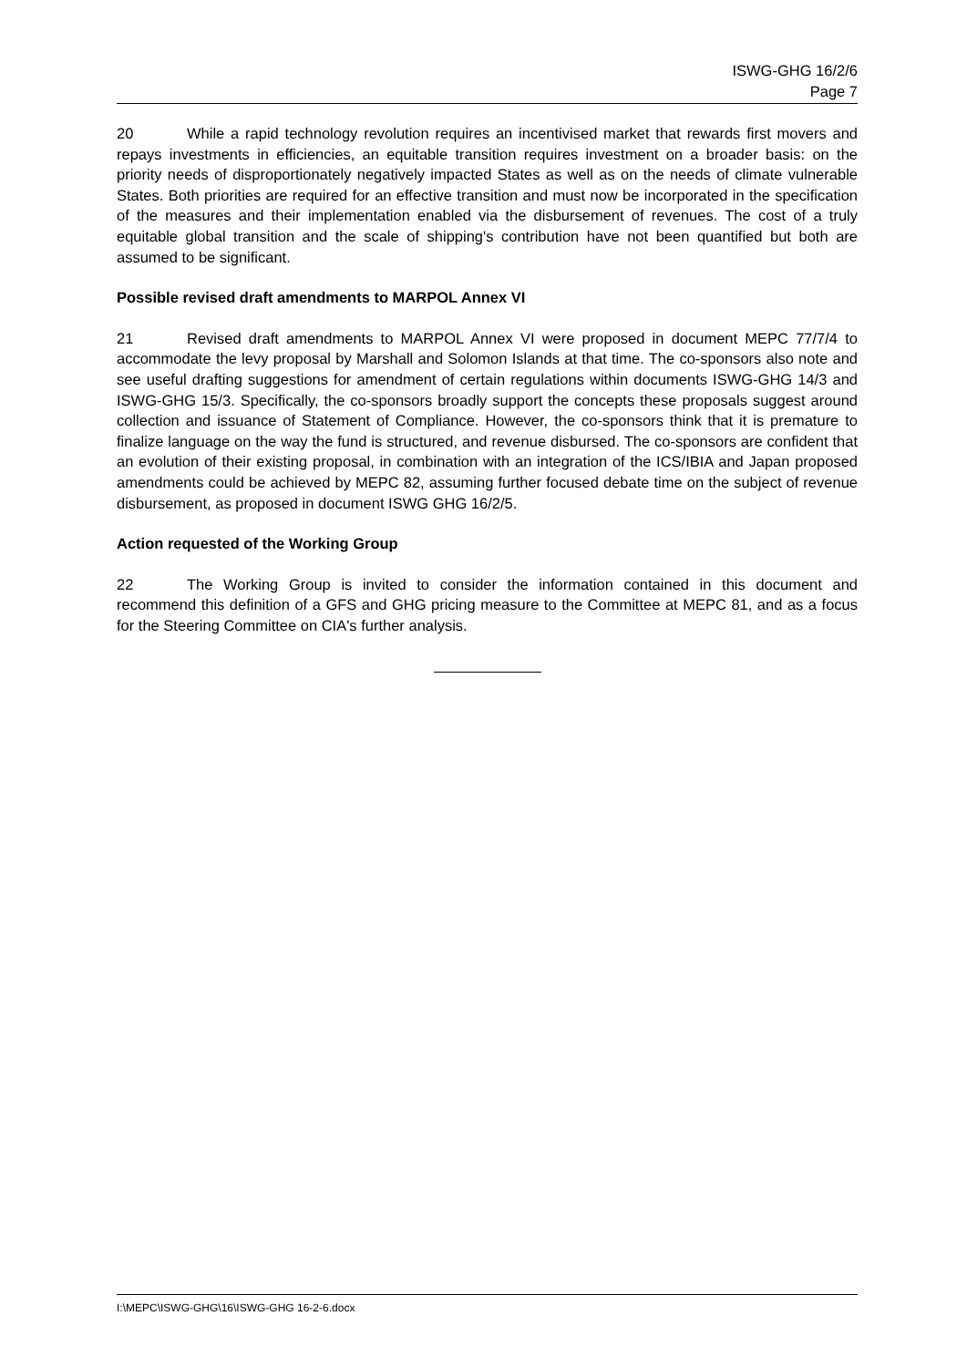ISWG-GHG 16/2/6
Page 7
20 While a rapid technology revolution requires an incentivised market that rewards first movers and repays investments in efficiencies, an equitable transition requires investment on a broader basis: on the priority needs of disproportionately negatively impacted States as well as on the needs of climate vulnerable States. Both priorities are required for an effective transition and must now be incorporated in the specification of the measures and their implementation enabled via the disbursement of revenues. The cost of a truly equitable global transition and the scale of shipping's contribution have not been quantified but both are assumed to be significant.
Possible revised draft amendments to MARPOL Annex VI
21 Revised draft amendments to MARPOL Annex VI were proposed in document MEPC 77/7/4 to accommodate the levy proposal by Marshall and Solomon Islands at that time. The co-sponsors also note and see useful drafting suggestions for amendment of certain regulations within documents ISWG-GHG 14/3 and ISWG-GHG 15/3. Specifically, the co-sponsors broadly support the concepts these proposals suggest around collection and issuance of Statement of Compliance. However, the co-sponsors think that it is premature to finalize language on the way the fund is structured, and revenue disbursed. The co-sponsors are confident that an evolution of their existing proposal, in combination with an integration of the ICS/IBIA and Japan proposed amendments could be achieved by MEPC 82, assuming further focused debate time on the subject of revenue disbursement, as proposed in document ISWG GHG 16/2/5.
Action requested of the Working Group
22 The Working Group is invited to consider the information contained in this document and recommend this definition of a GFS and GHG pricing measure to the Committee at MEPC 81, and as a focus for the Steering Committee on CIA's further analysis.
I:\MEPC\ISWG-GHG\16\ISWG-GHG 16-2-6.docx